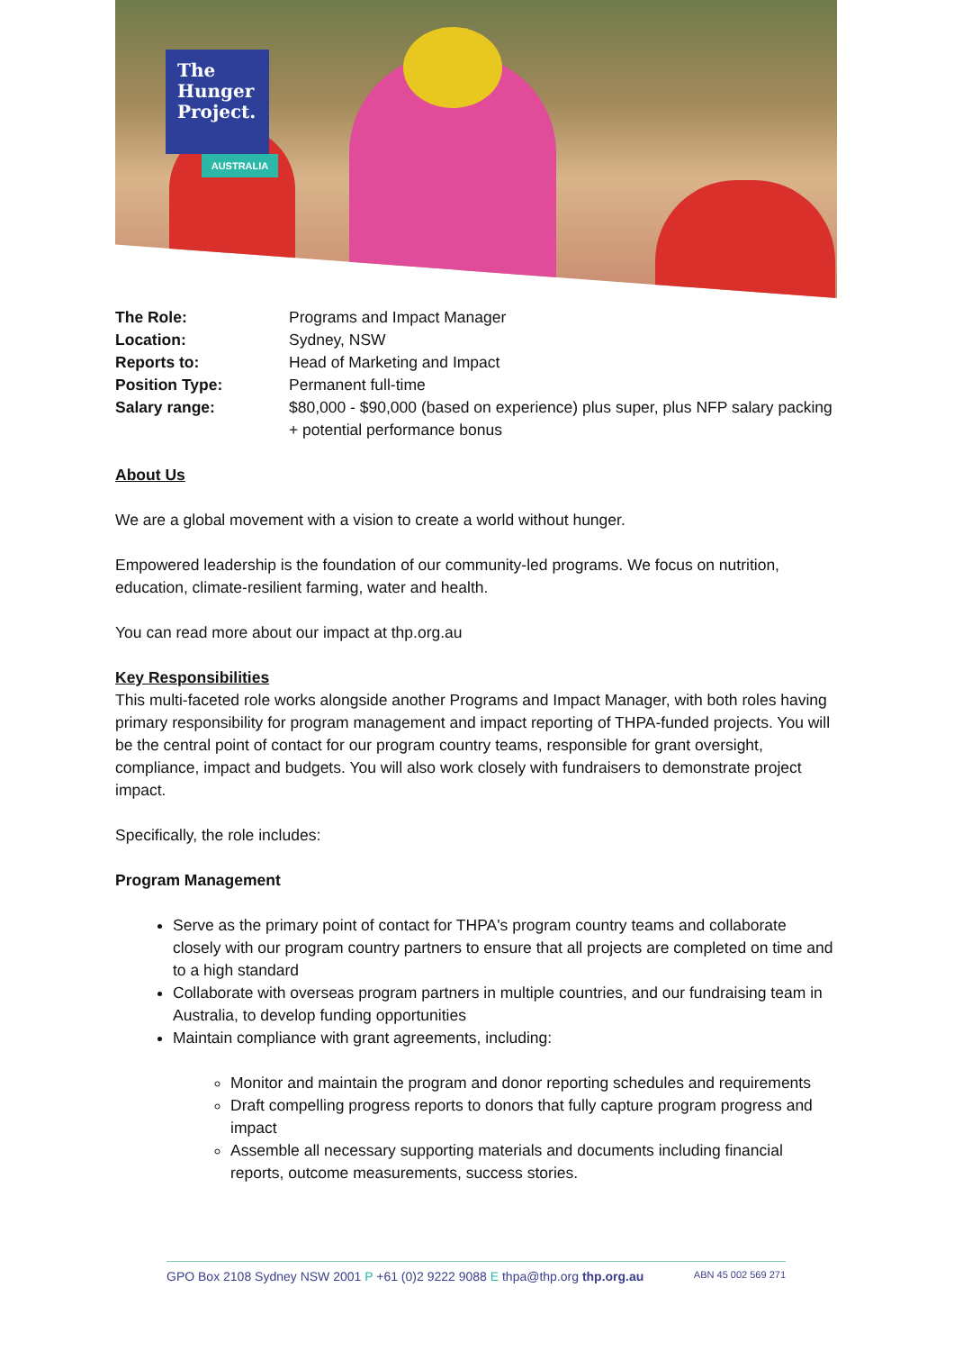The
Hunger
Project.
AUSTRALIA
The Role: Programs and Impact Manager
Location: Sydney, NSW
Reports to: Head of Marketing and Impact
Position Type: Permanent full-time
Salary range: $80,000 - $90,000 (based on experience) plus super, plus NFP salary packing + potential performance bonus
About Us
We are a global movement with a vision to create a world without hunger.
Empowered leadership is the foundation of our community-led programs. We focus on nutrition, education, climate-resilient farming, water and health.
You can read more about our impact at thp.org.au
Key Responsibilities
This multi-faceted role works alongside another Programs and Impact Manager, with both roles having primary responsibility for program management and impact reporting of THPA-funded projects. You will be the central point of contact for our program country teams, responsible for grant oversight, compliance, impact and budgets. You will also work closely with fundraisers to demonstrate project impact.
Specifically, the role includes:
Program Management
Serve as the primary point of contact for THPA's program country teams and collaborate closely with our program country partners to ensure that all projects are completed on time and to a high standard
Collaborate with overseas program partners in multiple countries, and our fundraising team in Australia, to develop funding opportunities
Maintain compliance with grant agreements, including:
Monitor and maintain the program and donor reporting schedules and requirements
Draft compelling progress reports to donors that fully capture program progress and impact
Assemble all necessary supporting materials and documents including financial reports, outcome measurements, success stories.
GPO Box 2108 Sydney NSW 2001 P +61 (0)2 9222 9088 E thpa@thp.org thp.org.au ABN 45 002 569 271